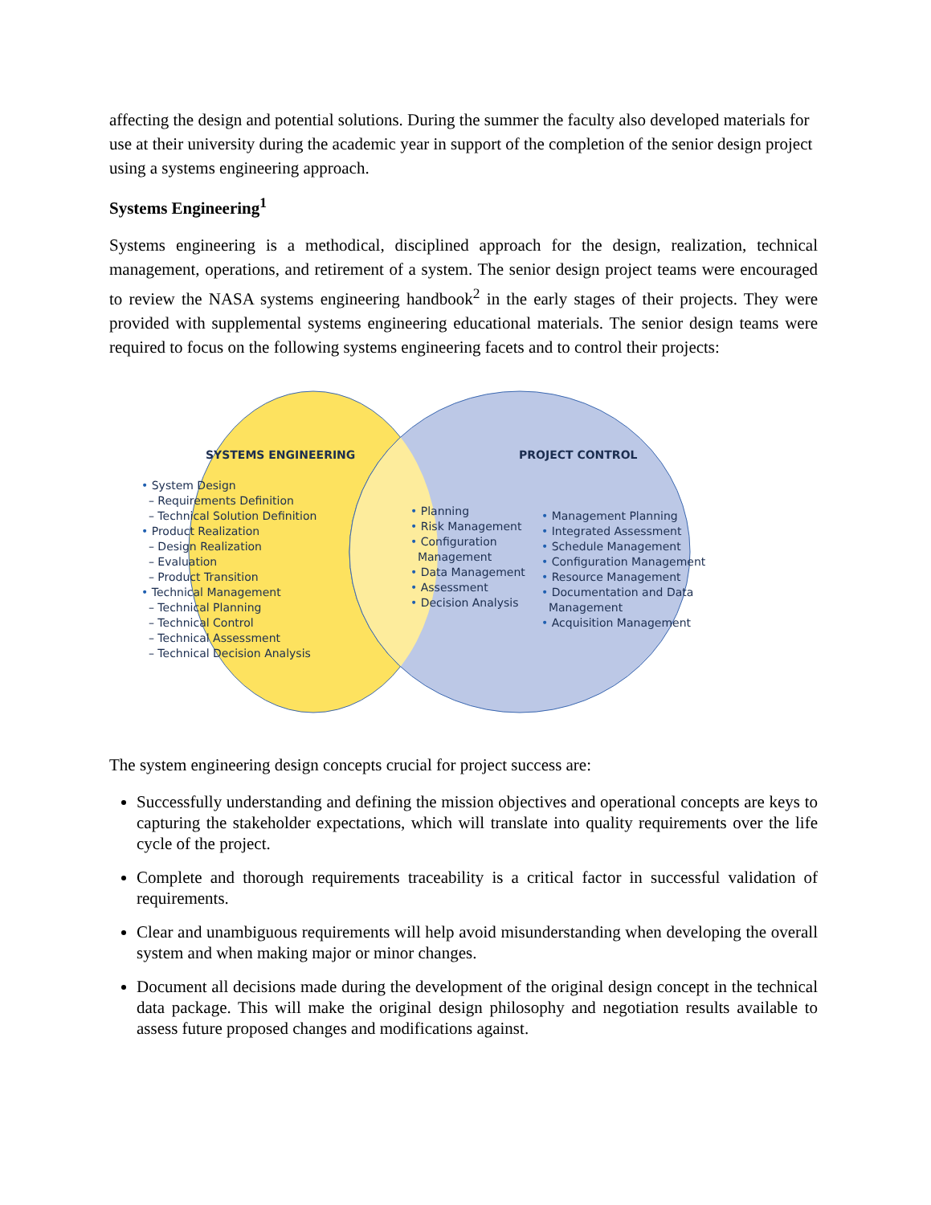affecting the design and potential solutions. During the summer the faculty also developed materials for use at their university during the academic year in support of the completion of the senior design project using a systems engineering approach.
Systems Engineering<sup>1</sup>
Systems engineering is a methodical, disciplined approach for the design, realization, technical management, operations, and retirement of a system. The senior design project teams were encouraged to review the NASA systems engineering handbook<sup>2</sup> in the early stages of their projects. They were provided with supplemental systems engineering educational materials. The senior design teams were required to focus on the following systems engineering facets and to control their projects:
SYSTEMS ENGINEERING
• System Design
– Requirements Definition
– Technical Solution Definition
• Product Realization
– Design Realization
– Evaluation
– Product Transition
• Technical Management
– Technical Planning
– Technical Control
– Technical Assessment
– Technical Decision Analysis
• Planning
• Risk Management
• Configuration
Management
• Data Management
• Assessment
• Decision Analysis
PROJECT CONTROL
• Management Planning
• Integrated Assessment
• Schedule Management
• Configuration Management
• Resource Management
• Documentation and Data
Management
• Acquisition Management
The system engineering design concepts crucial for project success are:
Successfully understanding and defining the mission objectives and operational concepts are keys to capturing the stakeholder expectations, which will translate into quality requirements over the life cycle of the project.
Complete and thorough requirements traceability is a critical factor in successful validation of requirements.
Clear and unambiguous requirements will help avoid misunderstanding when developing the overall system and when making major or minor changes.
Document all decisions made during the development of the original design concept in the technical data package. This will make the original design philosophy and negotiation results available to assess future proposed changes and modifications against.